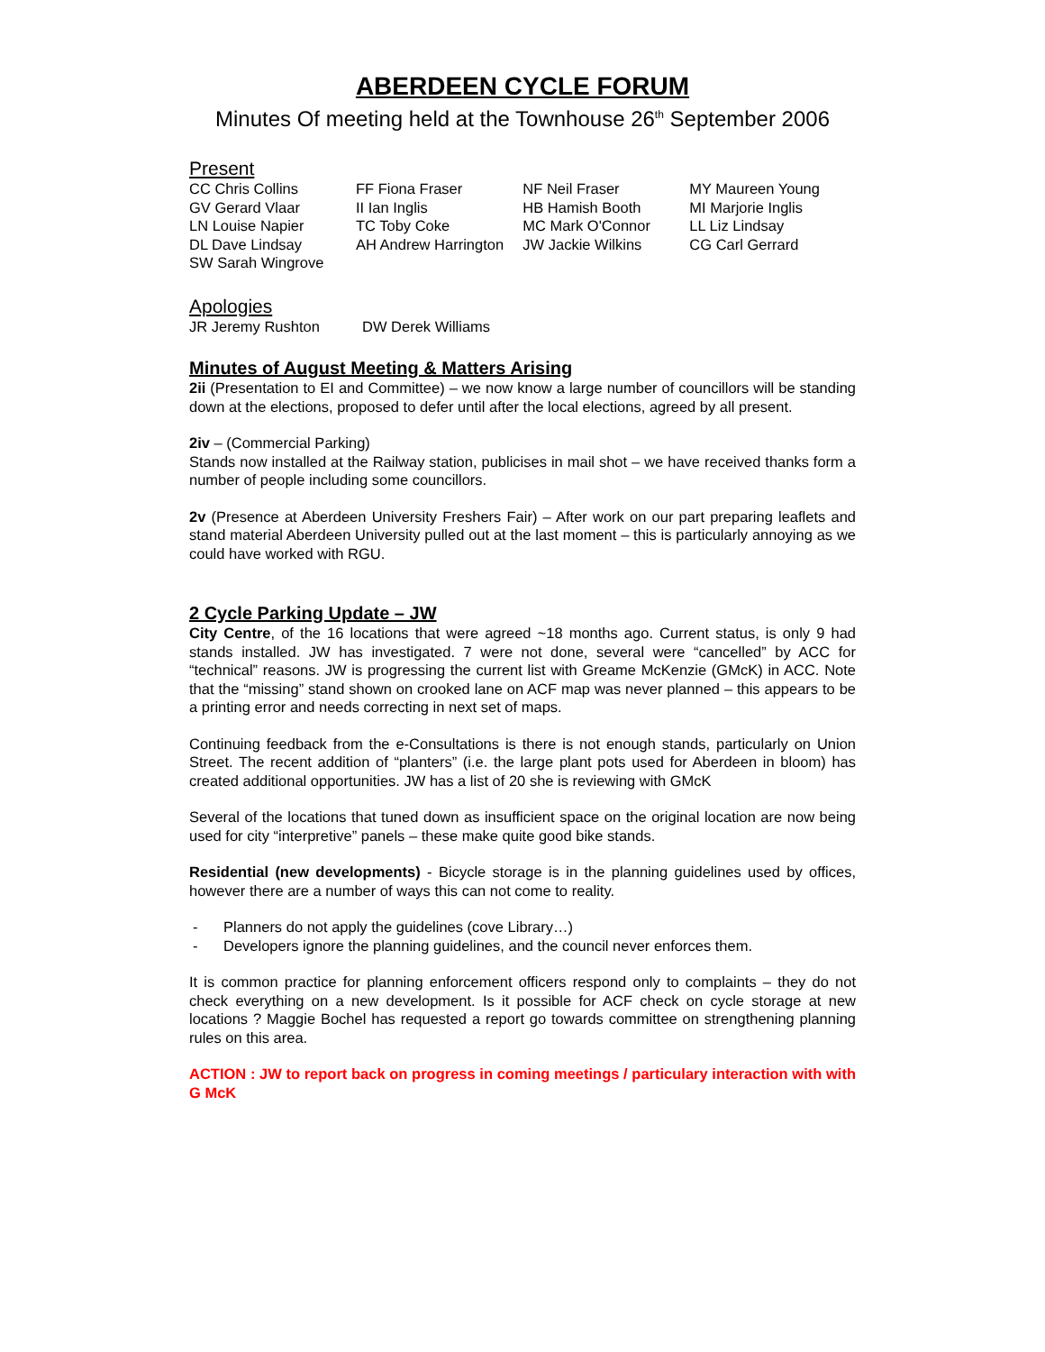ABERDEEN CYCLE FORUM
Minutes Of meeting held at the Townhouse 26<sup>th</sup> September 2006
Present
| CC Chris Collins | FF Fiona Fraser | NF Neil Fraser | MY Maureen Young |
| GV Gerard Vlaar | II Ian Inglis | HB Hamish Booth | MI Marjorie Inglis |
| LN Louise Napier | TC Toby Coke | MC Mark O'Connor | LL Liz Lindsay |
| DL Dave Lindsay | AH Andrew Harrington | JW Jackie Wilkins | CG Carl Gerrard |
| SW Sarah Wingrove | | | |
Apologies
| JR Jeremy Rushton | DW Derek Williams |
Minutes of August Meeting & Matters Arising
2ii (Presentation to EI and Committee) – we now know a large number of councillors will be standing down at the elections, proposed to defer until after the local elections, agreed by all present.
2iv – (Commercial Parking)
Stands now installed at the Railway station, publicises in mail shot – we have received thanks form a number of people including some councillors.
2v (Presence at Aberdeen University Freshers Fair) – After work on our part preparing leaflets and stand material Aberdeen University pulled out at the last moment – this is particularly annoying as we could have worked with RGU.
2 Cycle Parking Update – JW
City Centre, of the 16 locations that were agreed ~18 months ago. Current status, is only 9 had stands installed. JW has investigated. 7 were not done, several were “cancelled” by ACC for “technical” reasons. JW is progressing the current list with Greame McKenzie (GMcK) in ACC. Note that the “missing” stand shown on crooked lane on ACF map was never planned – this appears to be a printing error and needs correcting in next set of maps.
Continuing feedback from the e-Consultations is there is not enough stands, particularly on Union Street. The recent addition of “planters” (i.e. the large plant pots used for Aberdeen in bloom) has created additional opportunities. JW has a list of 20 she is reviewing with GMcK
Several of the locations that tuned down as insufficient space on the original location are now being used for city “interpretive” panels – these make quite good bike stands.
Residential (new developments) - Bicycle storage is in the planning guidelines used by offices, however there are a number of ways this can not come to reality.
- Planners do not apply the guidelines (cove Library…)
- Developers ignore the planning guidelines, and the council never enforces them.
It is common practice for planning enforcement officers respond only to complaints – they do not check everything on a new development. Is it possible for ACF check on cycle storage at new locations ? Maggie Bochel has requested a report go towards committee on strengthening planning rules on this area.
ACTION : JW to report back on progress in coming meetings / particulary interaction with with G McK